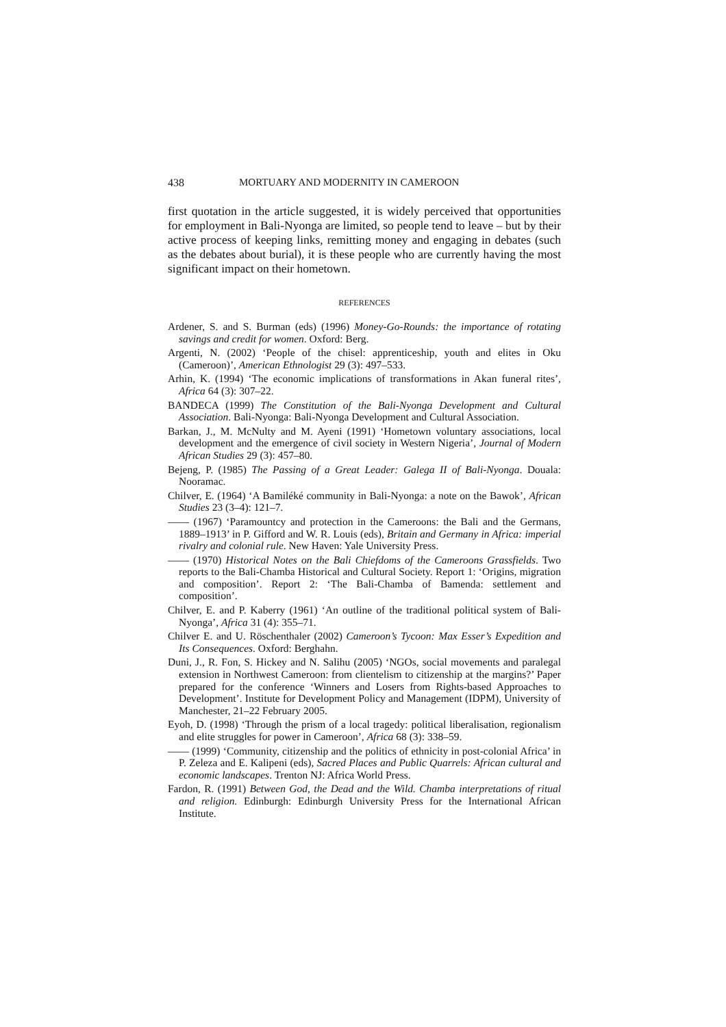438 MORTUARY AND MODERNITY IN CAMEROON
first quotation in the article suggested, it is widely perceived that opportunities for employment in Bali-Nyonga are limited, so people tend to leave – but by their active process of keeping links, remitting money and engaging in debates (such as the debates about burial), it is these people who are currently having the most significant impact on their hometown.
REFERENCES
Ardener, S. and S. Burman (eds) (1996) Money-Go-Rounds: the importance of rotating savings and credit for women. Oxford: Berg.
Argenti, N. (2002) ‘People of the chisel: apprenticeship, youth and elites in Oku (Cameroon)’, American Ethnologist 29 (3): 497–533.
Arhin, K. (1994) ‘The economic implications of transformations in Akan funeral rites’, Africa 64 (3): 307–22.
BANDECA (1999) The Constitution of the Bali-Nyonga Development and Cultural Association. Bali-Nyonga: Bali-Nyonga Development and Cultural Association.
Barkan, J., M. McNulty and M. Ayeni (1991) ‘Hometown voluntary associations, local development and the emergence of civil society in Western Nigeria’, Journal of Modern African Studies 29 (3): 457–80.
Bejeng, P. (1985) The Passing of a Great Leader: Galega II of Bali-Nyonga. Douala: Nooramac.
Chilver, E. (1964) ‘A Bamiléké community in Bali-Nyonga: a note on the Bawok’, African Studies 23 (3–4): 121–7.
—— (1967) ‘Paramountcy and protection in the Cameroons: the Bali and the Germans, 1889–1913’ in P. Gifford and W. R. Louis (eds), Britain and Germany in Africa: imperial rivalry and colonial rule. New Haven: Yale University Press.
—— (1970) Historical Notes on the Bali Chiefdoms of the Cameroons Grassfields. Two reports to the Bali-Chamba Historical and Cultural Society. Report 1: ‘Origins, migration and composition’. Report 2: ‘The Bali-Chamba of Bamenda: settlement and composition’.
Chilver, E. and P. Kaberry (1961) ‘An outline of the traditional political system of Bali-Nyonga’, Africa 31 (4): 355–71.
Chilver E. and U. Röschenthaler (2002) Cameroon’s Tycoon: Max Esser’s Expedition and Its Consequences. Oxford: Berghahn.
Duni, J., R. Fon, S. Hickey and N. Salihu (2005) ‘NGOs, social movements and paralegal extension in Northwest Cameroon: from clientelism to citizenship at the margins?’ Paper prepared for the conference ‘Winners and Losers from Rights-based Approaches to Development’. Institute for Development Policy and Management (IDPM), University of Manchester, 21–22 February 2005.
Eyoh, D. (1998) ‘Through the prism of a local tragedy: political liberalisation, regionalism and elite struggles for power in Cameroon’, Africa 68 (3): 338–59.
—— (1999) ‘Community, citizenship and the politics of ethnicity in post-colonial Africa’ in P. Zeleza and E. Kalipeni (eds), Sacred Places and Public Quarrels: African cultural and economic landscapes. Trenton NJ: Africa World Press.
Fardon, R. (1991) Between God, the Dead and the Wild. Chamba interpretations of ritual and religion. Edinburgh: Edinburgh University Press for the International African Institute.